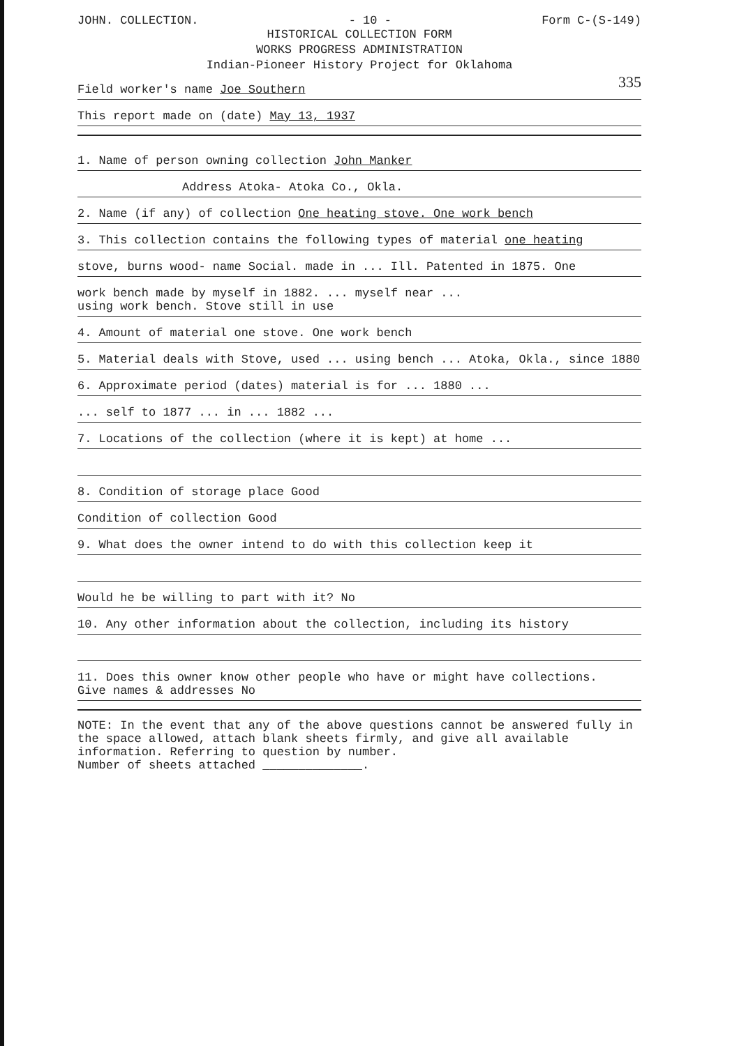JOHN. COLLECTION. - 10 - Form C-(S-149)
HISTORICAL COLLECTION FORM
WORKS PROGRESS ADMINISTRATION
Indian-Pioneer History Project for Oklahoma
335
Field worker's name Joe Southern
This report made on (date) May 13, 1937
1. Name of person owning collection John Manker
Address Atoka- Atoka Co., Okla.
2. Name (if any) of collection One heating stove. One work bench
3. This collection contains the following types of material one heating
stove, burns wood- name Social. made in ... Ill. Patented in 1875. One
work bench made by myself in 1882. ... myself near ...
using work bench. Stove still in use
4. Amount of material one stove. One work bench
5. Material deals with Stove, used ... using bench ... Atoka, Okla., since 1880
6. Approximate period (dates) material is for ... 1880 ...
... self to 1877 ... in ... 1882 ...
7. Locations of the collection (where it is kept) at home ...
8. Condition of storage place Good
Condition of collection Good
9. What does the owner intend to do with this collection keep it
Would he be willing to part with it? No
10. Any other information about the collection, including its history
11. Does this owner know other people who have or might have collections.
Give names & addresses No
NOTE: In the event that any of the above questions cannot be answered fully in the space allowed, attach blank sheets firmly, and give all available information. Referring to question by number.
Number of sheets attached ______________.